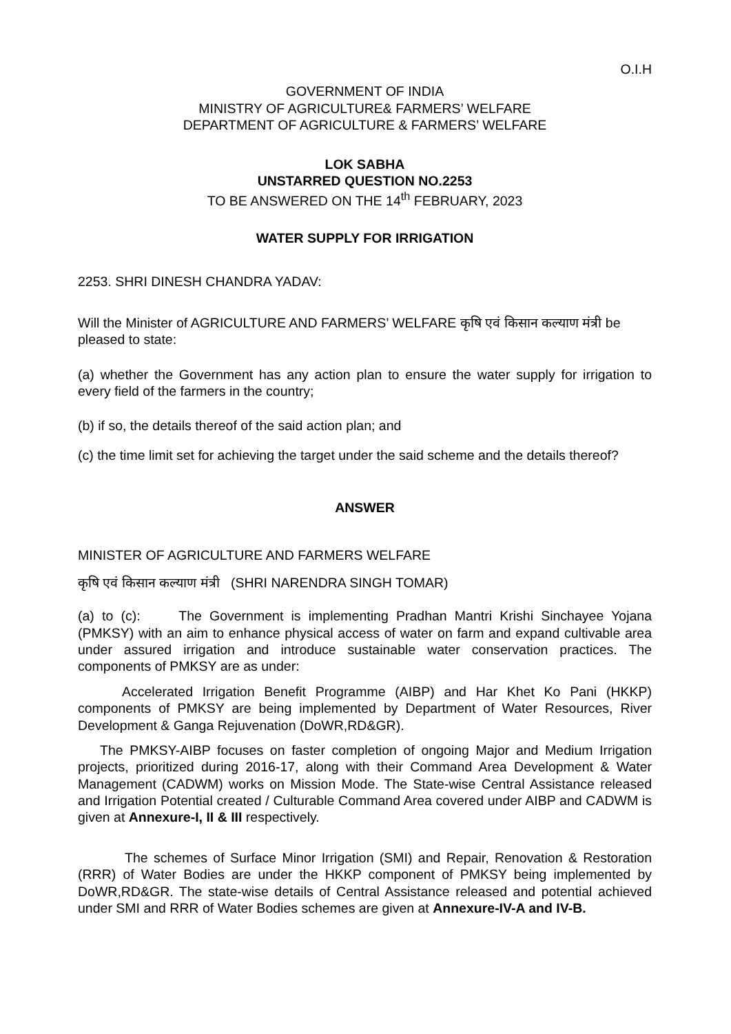O.I.H
GOVERNMENT OF INDIA
MINISTRY OF AGRICULTURE& FARMERS’ WELFARE
DEPARTMENT OF AGRICULTURE & FARMERS’ WELFARE
LOK SABHA
UNSTARRED QUESTION NO.2253
TO BE ANSWERED ON THE 14<sup>th</sup> FEBRUARY, 2023
WATER SUPPLY FOR IRRIGATION
2253. SHRI DINESH CHANDRA YADAV:
Will the Minister of AGRICULTURE AND FARMERS’ WELFARE कृषि एवं किसान कल्याण मंत्री be pleased to state:
(a) whether the Government has any action plan to ensure the water supply for irrigation to every field of the farmers in the country;
(b) if so, the details thereof of the said action plan; and
(c) the time limit set for achieving the target under the said scheme and the details thereof?
ANSWER
MINISTER OF AGRICULTURE AND FARMERS WELFARE
कृषि एवं किसान कल्याण मंत्री (SHRI NARENDRA SINGH TOMAR)
(a) to (c): The Government is implementing Pradhan Mantri Krishi Sinchayee Yojana (PMKSY) with an aim to enhance physical access of water on farm and expand cultivable area under assured irrigation and introduce sustainable water conservation practices. The components of PMKSY are as under:
Accelerated Irrigation Benefit Programme (AIBP) and Har Khet Ko Pani (HKKP) components of PMKSY are being implemented by Department of Water Resources, River Development & Ganga Rejuvenation (DoWR,RD&GR).
The PMKSY-AIBP focuses on faster completion of ongoing Major and Medium Irrigation projects, prioritized during 2016-17, along with their Command Area Development & Water Management (CADWM) works on Mission Mode. The State-wise Central Assistance released and Irrigation Potential created / Culturable Command Area covered under AIBP and CADWM is given at Annexure-I, II & III respectively.
The schemes of Surface Minor Irrigation (SMI) and Repair, Renovation & Restoration (RRR) of Water Bodies are under the HKKP component of PMKSY being implemented by DoWR,RD&GR. The state-wise details of Central Assistance released and potential achieved under SMI and RRR of Water Bodies schemes are given at Annexure-IV-A and IV-B.